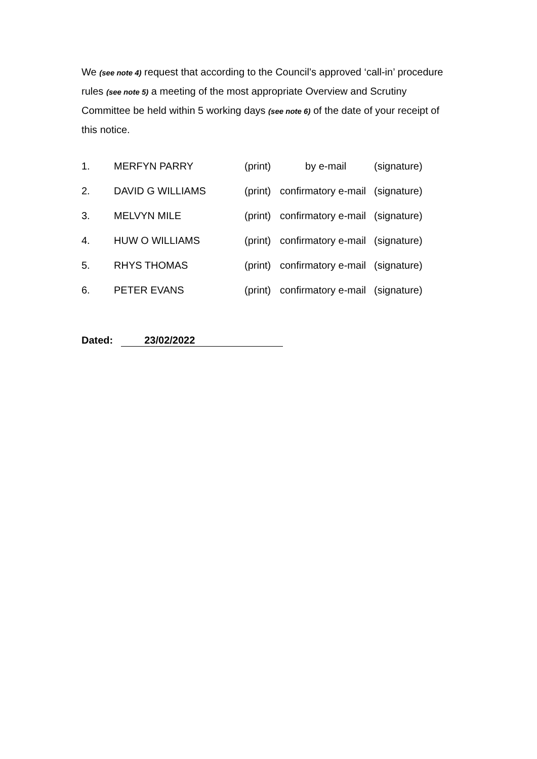We (see note 4) request that according to the Council’s approved ‘call-in’ procedure rules (see note 5) a meeting of the most appropriate Overview and Scrutiny Committee be held within 5 working days (see note 6) of the date of your receipt of this notice.
1. MERFYN PARRY (print) by e-mail (signature)
2. DAVID G WILLIAMS (print) confirmatory e-mail (signature)
3. MELVYN MILE (print) confirmatory e-mail (signature)
4. HUW O WILLIAMS (print) confirmatory e-mail (signature)
5. RHYS THOMAS (print) confirmatory e-mail (signature)
6. PETER EVANS (print) confirmatory e-mail (signature)
Dated: 23/02/2022